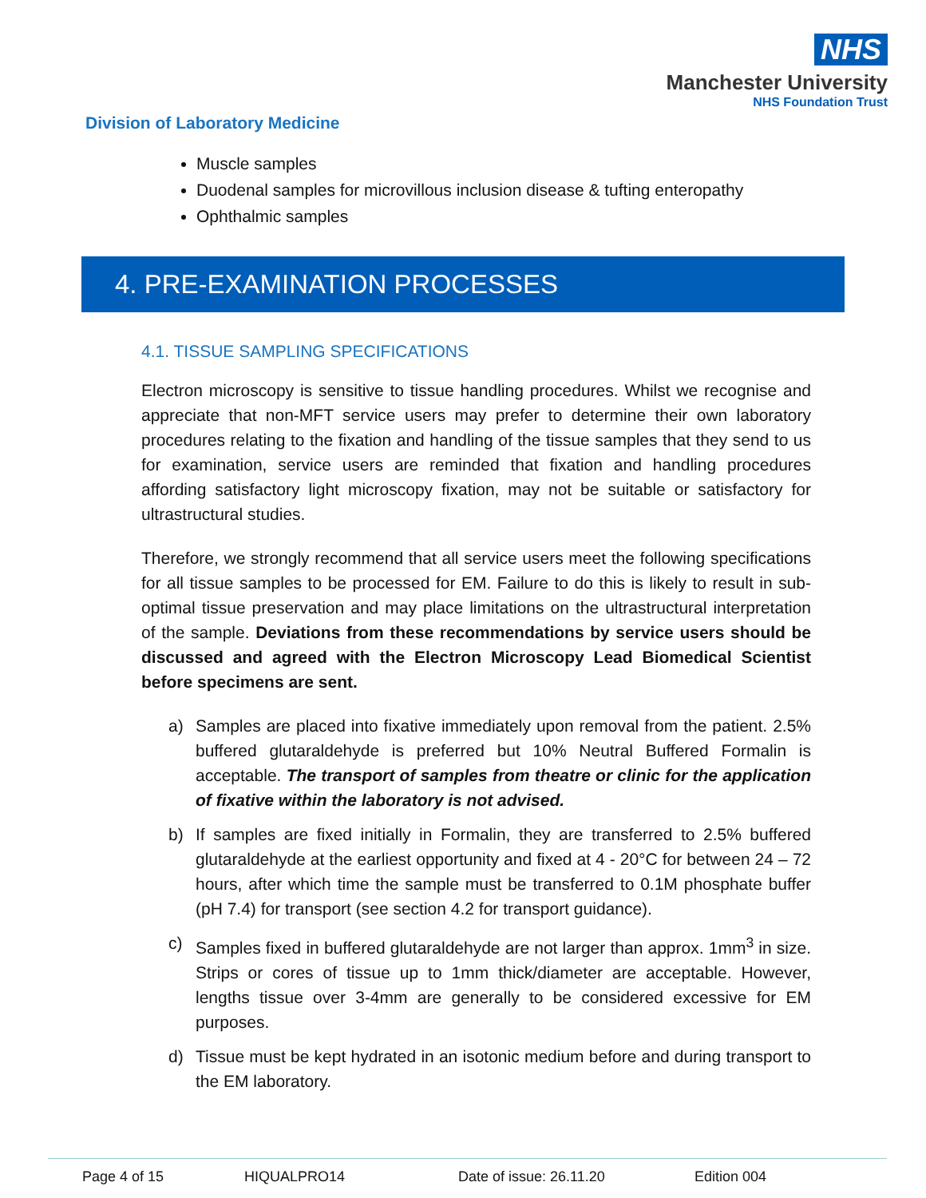NHS
Manchester University
NHS Foundation Trust
Division of Laboratory Medicine
Muscle samples
Duodenal samples for microvillous inclusion disease & tufting enteropathy
Ophthalmic samples
4. PRE-EXAMINATION PROCESSES
4.1. TISSUE SAMPLING SPECIFICATIONS
Electron microscopy is sensitive to tissue handling procedures. Whilst we recognise and appreciate that non-MFT service users may prefer to determine their own laboratory procedures relating to the fixation and handling of the tissue samples that they send to us for examination, service users are reminded that fixation and handling procedures affording satisfactory light microscopy fixation, may not be suitable or satisfactory for ultrastructural studies.
Therefore, we strongly recommend that all service users meet the following specifications for all tissue samples to be processed for EM. Failure to do this is likely to result in sub-optimal tissue preservation and may place limitations on the ultrastructural interpretation of the sample. Deviations from these recommendations by service users should be discussed and agreed with the Electron Microscopy Lead Biomedical Scientist before specimens are sent.
a) Samples are placed into fixative immediately upon removal from the patient. 2.5% buffered glutaraldehyde is preferred but 10% Neutral Buffered Formalin is acceptable. The transport of samples from theatre or clinic for the application of fixative within the laboratory is not advised.
b) If samples are fixed initially in Formalin, they are transferred to 2.5% buffered glutaraldehyde at the earliest opportunity and fixed at 4 - 20°C for between 24 – 72 hours, after which time the sample must be transferred to 0.1M phosphate buffer (pH 7.4) for transport (see section 4.2 for transport guidance).
c) Samples fixed in buffered glutaraldehyde are not larger than approx. 1mm<sup>3</sup> in size. Strips or cores of tissue up to 1mm thick/diameter are acceptable. However, lengths tissue over 3-4mm are generally to be considered excessive for EM purposes.
d) Tissue must be kept hydrated in an isotonic medium before and during transport to the EM laboratory.
Page 4 of 15 HIQUALPRO14 Date of issue: 26.11.20 Edition 004